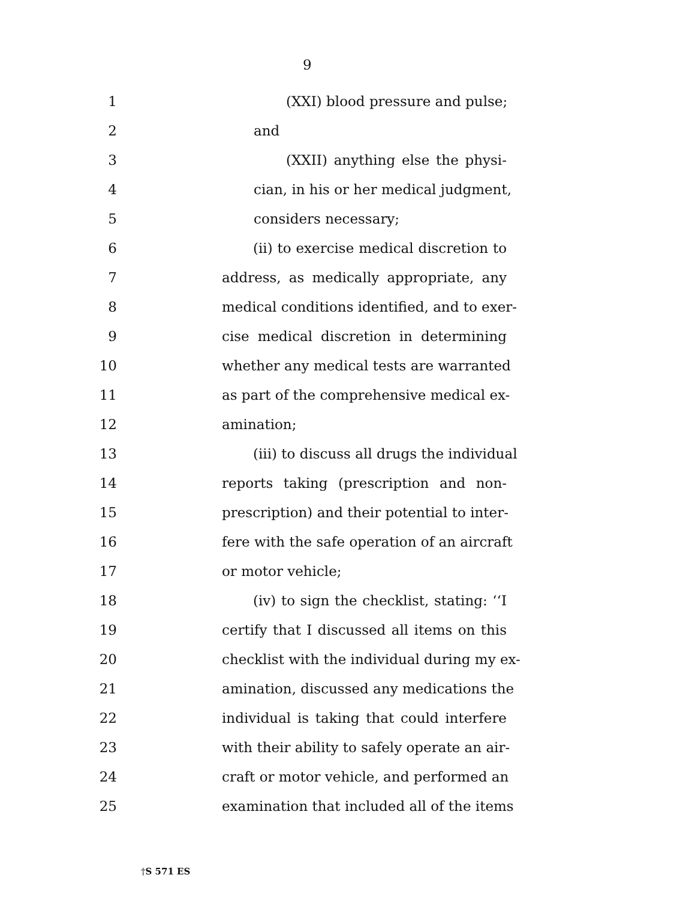9
1 (XXI) blood pressure and pulse;
2 and
3 (XXII) anything else the physi-
4 cian, in his or her medical judgment,
5 considers necessary;
6 (ii) to exercise medical discretion to
7 address, as medically appropriate, any
8 medical conditions identified, and to exer-
9 cise medical discretion in determining
10 whether any medical tests are warranted
11 as part of the comprehensive medical ex-
12 amination;
13 (iii) to discuss all drugs the individual
14 reports taking (prescription and non-
15 prescription) and their potential to inter-
16 fere with the safe operation of an aircraft
17 or motor vehicle;
18 (iv) to sign the checklist, stating: ‘‘I
19 certify that I discussed all items on this
20 checklist with the individual during my ex-
21 amination, discussed any medications the
22 individual is taking that could interfere
23 with their ability to safely operate an air-
24 craft or motor vehicle, and performed an
25 examination that included all of the items
†S 571 ES